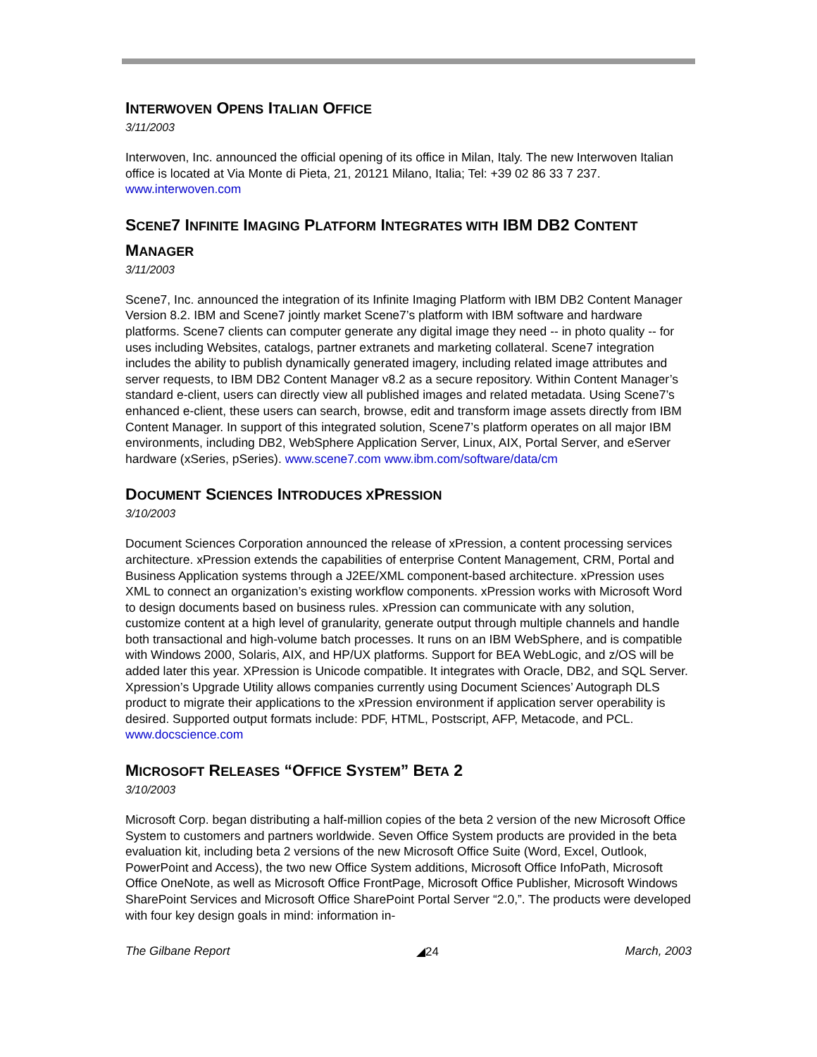INTERWOVEN OPENS ITALIAN OFFICE
3/11/2003
Interwoven, Inc. announced the official opening of its office in Milan, Italy. The new Interwoven Italian office is located at Via Monte di Pieta, 21, 20121 Milano, Italia; Tel: +39 02 86 33 7 237. www.interwoven.com
SCENE7 INFINITE IMAGING PLATFORM INTEGRATES WITH IBM DB2 CONTENT MANAGER
3/11/2003
Scene7, Inc. announced the integration of its Infinite Imaging Platform with IBM DB2 Content Manager Version 8.2. IBM and Scene7 jointly market Scene7’s platform with IBM software and hardware platforms. Scene7 clients can computer generate any digital image they need -- in photo quality -- for uses including Websites, catalogs, partner extranets and marketing collateral. Scene7 integration includes the ability to publish dynamically generated imagery, including related image attributes and server requests, to IBM DB2 Content Manager v8.2 as a secure repository. Within Content Manager’s standard e-client, users can directly view all published images and related metadata. Using Scene7’s enhanced e-client, these users can search, browse, edit and transform image assets directly from IBM Content Manager. In support of this integrated solution, Scene7’s platform operates on all major IBM environments, including DB2, WebSphere Application Server, Linux, AIX, Portal Server, and eServer hardware (xSeries, pSeries). www.scene7.com www.ibm.com/software/data/cm
DOCUMENT SCIENCES INTRODUCES XPRESSION
3/10/2003
Document Sciences Corporation announced the release of xPression, a content processing services architecture. xPression extends the capabilities of enterprise Content Management, CRM, Portal and Business Application systems through a J2EE/XML component-based architecture. xPression uses XML to connect an organization’s existing workflow components. xPression works with Microsoft Word to design documents based on business rules. xPression can communicate with any solution, customize content at a high level of granularity, generate output through multiple channels and handle both transactional and high-volume batch processes. It runs on an IBM WebSphere, and is compatible with Windows 2000, Solaris, AIX, and HP/UX platforms. Support for BEA WebLogic, and z/OS will be added later this year. XPression is Unicode compatible. It integrates with Oracle, DB2, and SQL Server. Xpression’s Upgrade Utility allows companies currently using Document Sciences’ Autograph DLS product to migrate their applications to the xPression environment if application server operability is desired. Supported output formats include: PDF, HTML, Postscript, AFP, Metacode, and PCL. www.docscience.com
MICROSOFT RELEASES “OFFICE SYSTEM” BETA 2
3/10/2003
Microsoft Corp. began distributing a half-million copies of the beta 2 version of the new Microsoft Office System to customers and partners worldwide. Seven Office System products are provided in the beta evaluation kit, including beta 2 versions of the new Microsoft Office Suite (Word, Excel, Outlook, PowerPoint and Access), the two new Office System additions, Microsoft Office InfoPath, Microsoft Office OneNote, as well as Microsoft Office FrontPage, Microsoft Office Publisher, Microsoft Windows SharePoint Services and Microsoft Office SharePoint Portal Server “2.0,”. The products were developed with four key design goals in mind: information in-
The Gilbane Report ◢24 March, 2003